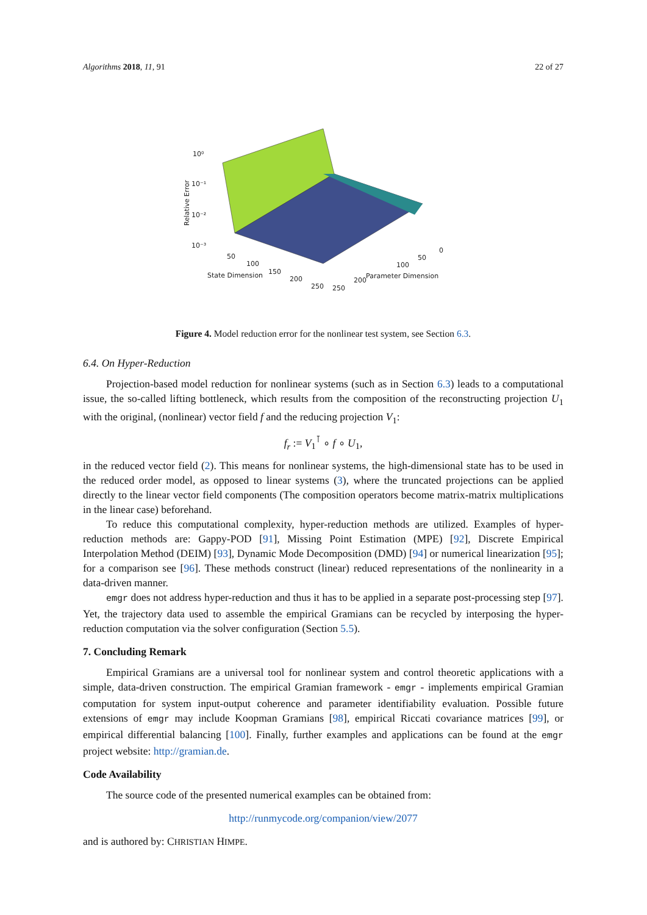Algorithms 2018, 11, 91 22 of 27
10⁰
10⁻¹
10⁻²
10⁻³
Relative Error
State Dimension
50
100
150
200
250
250
200
Parameter Dimension
100
50
0
Figure 4. Model reduction error for the nonlinear test system, see Section 6.3.
6.4. On Hyper-Reduction
Projection-based model reduction for nonlinear systems (such as in Section 6.3) leads to a computational issue, the so-called lifting bottleneck, which results from the composition of the reconstructing projection U<sub>1</sub> with the original, (nonlinear) vector field f and the reducing projection V<sub>1</sub>:
f<sub>r</sub> := V<sub>1</sub><sup>⊺</sup> ∘ f ∘ U<sub>1</sub>,
in the reduced vector field (2). This means for nonlinear systems, the high-dimensional state has to be used in the reduced order model, as opposed to linear systems (3), where the truncated projections can be applied directly to the linear vector field components (The composition operators become matrix-matrix multiplications in the linear case) beforehand.
To reduce this computational complexity, hyper-reduction methods are utilized. Examples of hyper-reduction methods are: Gappy-POD [91], Missing Point Estimation (MPE) [92], Discrete Empirical Interpolation Method (DEIM) [93], Dynamic Mode Decomposition (DMD) [94] or numerical linearization [95]; for a comparison see [96]. These methods construct (linear) reduced representations of the nonlinearity in a data-driven manner.
emgr does not address hyper-reduction and thus it has to be applied in a separate post-processing step [97]. Yet, the trajectory data used to assemble the empirical Gramians can be recycled by interposing the hyper-reduction computation via the solver configuration (Section 5.5).
7. Concluding Remark
Empirical Gramians are a universal tool for nonlinear system and control theoretic applications with a simple, data-driven construction. The empirical Gramian framework - emgr - implements empirical Gramian computation for system input-output coherence and parameter identifiability evaluation. Possible future extensions of emgr may include Koopman Gramians [98], empirical Riccati covariance matrices [99], or empirical differential balancing [100]. Finally, further examples and applications can be found at the emgr project website: http://gramian.de.
Code Availability
The source code of the presented numerical examples can be obtained from:
http://runmycode.org/companion/view/2077
and is authored by: CHRISTIAN HIMPE.